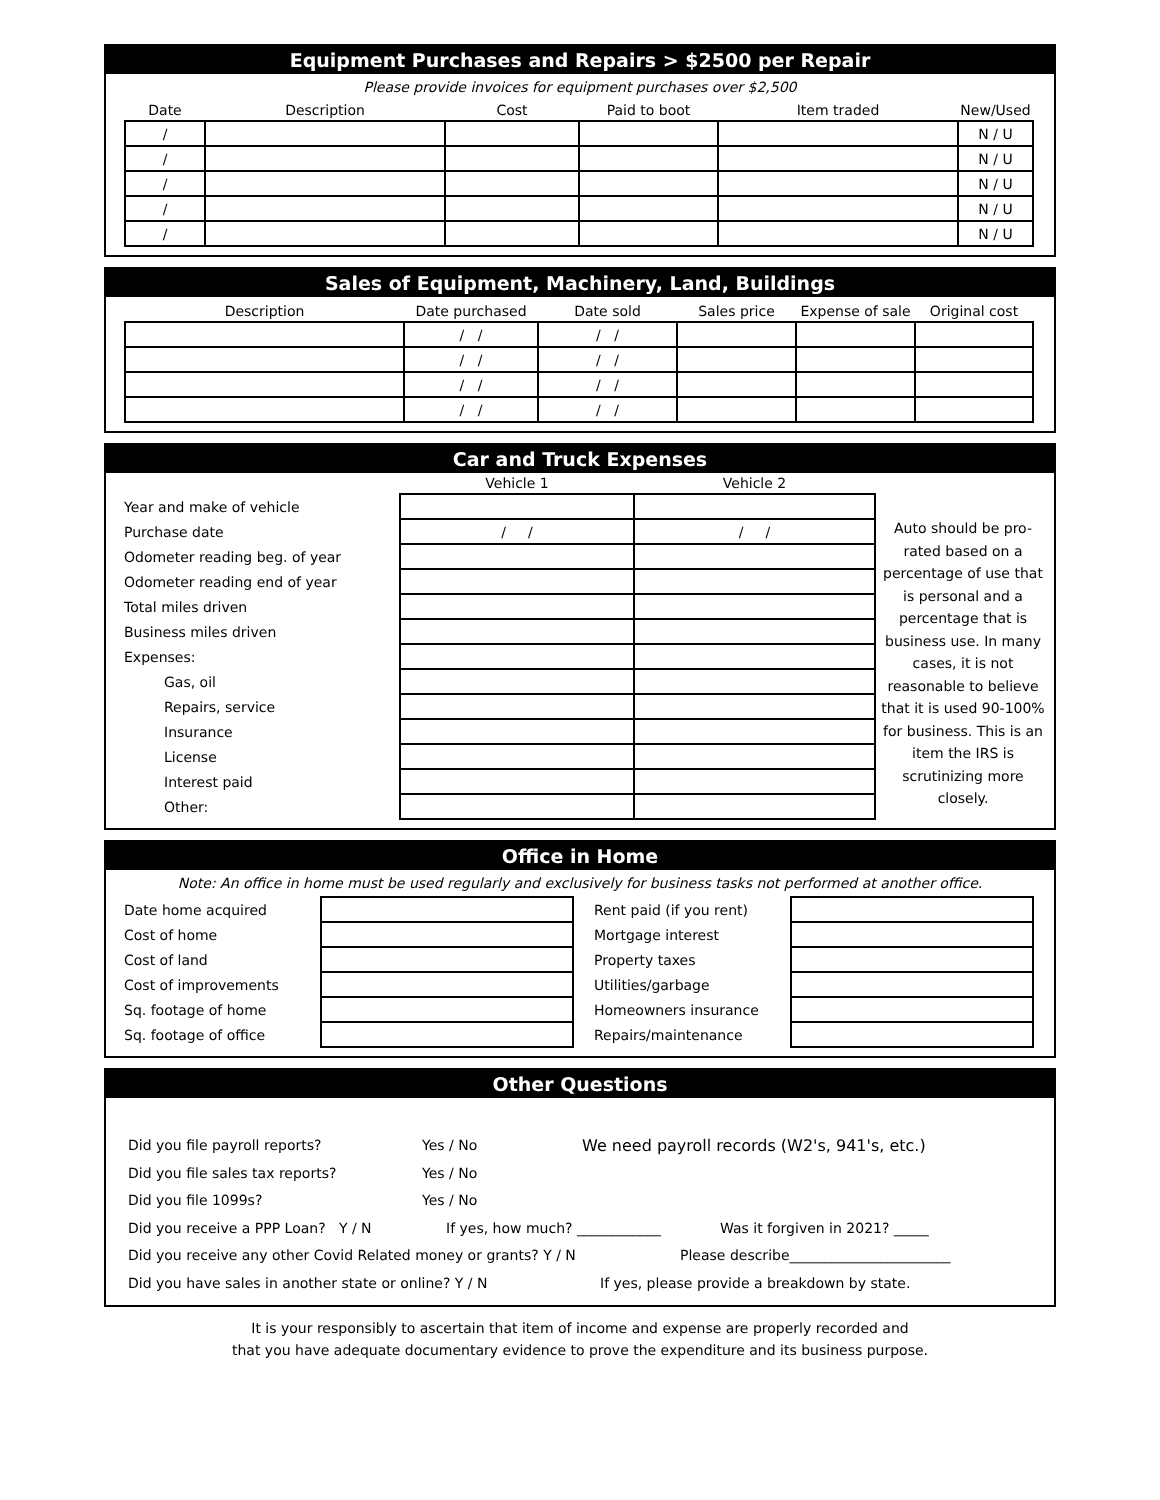Equipment Purchases and Repairs > $2500 per Repair
Please provide invoices for equipment purchases over $2,500
| Date | Description | Cost | Paid to boot | Item traded | New/Used |
| --- | --- | --- | --- | --- | --- |
| / | | | | | N / U |
| / | | | | | N / U |
| / | | | | | N / U |
| / | | | | | N / U |
| / | | | | | N / U |
Sales of Equipment, Machinery, Land, Buildings
| Description | Date purchased | Date sold | Sales price | Expense of sale | Original cost |
| --- | --- | --- | --- | --- | --- |
| | / / | / / | | | |
| | / / | / / | | | |
| | / / | / / | | | |
| | / / | / / | | | |
Car and Truck Expenses
| | Vehicle 1 | Vehicle 2 |
| --- | --- | --- |
| Year and make of vehicle | | |
| Purchase date | / / | / / |
| Odometer reading beg. of year | | |
| Odometer reading end of year | | |
| Total miles driven | | |
| Business miles driven | | |
| Expenses: | | |
| Gas, oil | | |
| Repairs, service | | |
| Insurance | | |
| License | | |
| Interest paid | | |
| Other: | | |
Auto should be pro-rated based on a percentage of use that is personal and a percentage that is business use. In many cases, it is not reasonable to believe that it is used 90-100% for business. This is an item the IRS is scrutinizing more closely.
Office in Home
Note: An office in home must be used regularly and exclusively for business tasks not performed at another office.
| Date home acquired | | | Rent paid (if you rent) | |
| Cost of home | | | Mortgage interest | |
| Cost of land | | | Property taxes | |
| Cost of improvements | | | Utilities/garbage | |
| Sq. footage of home | | | Homeowners insurance | |
| Sq. footage of office | | | Repairs/maintenance | |
Other Questions
Did you file payroll reports? Yes / No We need payroll records (W2's, 941's, etc.)
Did you file sales tax reports? Yes / No
Did you file 1099s? Yes / No
Did you receive a PPP Loan? Y / N If yes, how much? ____________ Was it forgiven in 2021? _____
Did you receive any other Covid Related money or grants? Y / N Please describe_______________________
Did you have sales in another state or online? Y / N If yes, please provide a breakdown by state.
It is your responsibly to ascertain that item of income and expense are properly recorded and
that you have adequate documentary evidence to prove the expenditure and its business purpose.